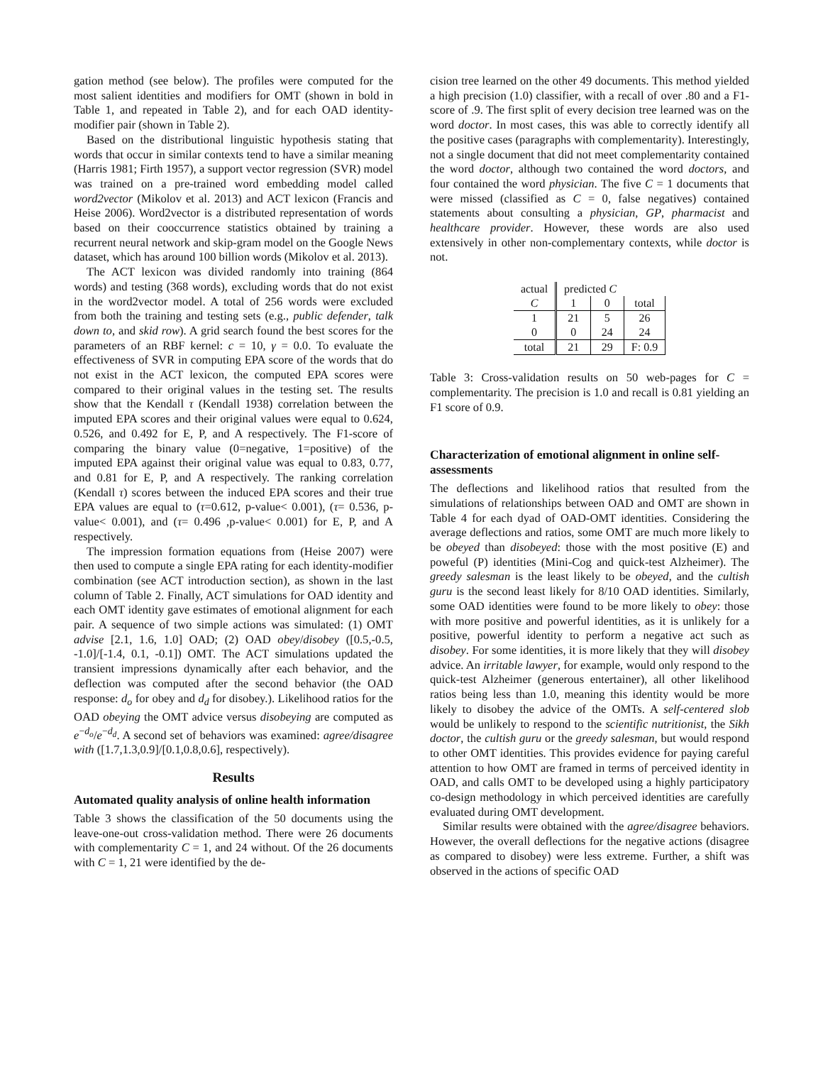gation method (see below). The profiles were computed for the most salient identities and modifiers for OMT (shown in bold in Table 1, and repeated in Table 2), and for each OAD identity-modifier pair (shown in Table 2).
Based on the distributional linguistic hypothesis stating that words that occur in similar contexts tend to have a similar meaning (Harris 1981; Firth 1957), a support vector regression (SVR) model was trained on a pre-trained word embedding model called word2vector (Mikolov et al. 2013) and ACT lexicon (Francis and Heise 2006). Word2vector is a distributed representation of words based on their cooccurrence statistics obtained by training a recurrent neural network and skip-gram model on the Google News dataset, which has around 100 billion words (Mikolov et al. 2013).
The ACT lexicon was divided randomly into training (864 words) and testing (368 words), excluding words that do not exist in the word2vector model. A total of 256 words were excluded from both the training and testing sets (e.g., public defender, talk down to, and skid row). A grid search found the best scores for the parameters of an RBF kernel: c = 10, γ = 0.0. To evaluate the effectiveness of SVR in computing EPA score of the words that do not exist in the ACT lexicon, the computed EPA scores were compared to their original values in the testing set. The results show that the Kendall τ (Kendall 1938) correlation between the imputed EPA scores and their original values were equal to 0.624, 0.526, and 0.492 for E, P, and A respectively. The F1-score of comparing the binary value (0=negative, 1=positive) of the imputed EPA against their original value was equal to 0.83, 0.77, and 0.81 for E, P, and A respectively. The ranking correlation (Kendall τ) scores between the induced EPA scores and their true EPA values are equal to (τ=0.612, p-value< 0.001), (τ= 0.536, p-value< 0.001), and (τ= 0.496 ,p-value< 0.001) for E, P, and A respectively.
The impression formation equations from (Heise 2007) were then used to compute a single EPA rating for each identity-modifier combination (see ACT introduction section), as shown in the last column of Table 2. Finally, ACT simulations for OAD identity and each OMT identity gave estimates of emotional alignment for each pair. A sequence of two simple actions was simulated: (1) OMT advise [2.1, 1.6, 1.0] OAD; (2) OAD obey/disobey ([0.5,-0.5, -1.0]/[-1.4, 0.1, -0.1]) OMT. The ACT simulations updated the transient impressions dynamically after each behavior, and the deflection was computed after the second behavior (the OAD response: d<sub>o</sub> for obey and d<sub>d</sub> for disobey.). Likelihood ratios for the OAD obeying the OMT advice versus disobeying are computed as e<sup>−d<sub>o</sub></sup>/e<sup>−d<sub>d</sub></sup>. A second set of behaviors was examined: agree/disagree with ([1.7,1.3,0.9]/[0.1,0.8,0.6], respectively).
Results
Automated quality analysis of online health information
Table 3 shows the classification of the 50 documents using the leave-one-out cross-validation method. There were 26 documents with complementarity C = 1, and 24 without. Of the 26 documents with C = 1, 21 were identified by the de-
cision tree learned on the other 49 documents. This method yielded a high precision (1.0) classifier, with a recall of over .80 and a F1-score of .9. The first split of every decision tree learned was on the word doctor. In most cases, this was able to correctly identify all the positive cases (paragraphs with complementarity). Interestingly, not a single document that did not meet complementarity contained the word doctor, although two contained the word doctors, and four contained the word physician. The five C = 1 documents that were missed (classified as C = 0, false negatives) contained statements about consulting a physician, GP, pharmacist and healthcare provider. However, these words are also used extensively in other non-complementary contexts, while doctor is not.
| actual | predicted C | | |
| C | 1 | 0 | total |
| 1 | 21 | 5 | 26 |
| 0 | 0 | 24 | 24 |
| total | 21 | 29 | F: 0.9 |
Table 3: Cross-validation results on 50 web-pages for C = complementarity. The precision is 1.0 and recall is 0.81 yielding an F1 score of 0.9.
Characterization of emotional alignment in online self-assessments
The deflections and likelihood ratios that resulted from the simulations of relationships between OAD and OMT are shown in Table 4 for each dyad of OAD-OMT identities. Considering the average deflections and ratios, some OMT are much more likely to be obeyed than disobeyed: those with the most positive (E) and poweful (P) identities (Mini-Cog and quick-test Alzheimer). The greedy salesman is the least likely to be obeyed, and the cultish guru is the second least likely for 8/10 OAD identities. Similarly, some OAD identities were found to be more likely to obey: those with more positive and powerful identities, as it is unlikely for a positive, powerful identity to perform a negative act such as disobey. For some identities, it is more likely that they will disobey advice. An irritable lawyer, for example, would only respond to the quick-test Alzheimer (generous entertainer), all other likelihood ratios being less than 1.0, meaning this identity would be more likely to disobey the advice of the OMTs. A self-centered slob would be unlikely to respond to the scientific nutritionist, the Sikh doctor, the cultish guru or the greedy salesman, but would respond to other OMT identities. This provides evidence for paying careful attention to how OMT are framed in terms of perceived identity in OAD, and calls OMT to be developed using a highly participatory co-design methodology in which perceived identities are carefully evaluated during OMT development.
Similar results were obtained with the agree/disagree behaviors. However, the overall deflections for the negative actions (disagree as compared to disobey) were less extreme. Further, a shift was observed in the actions of specific OAD